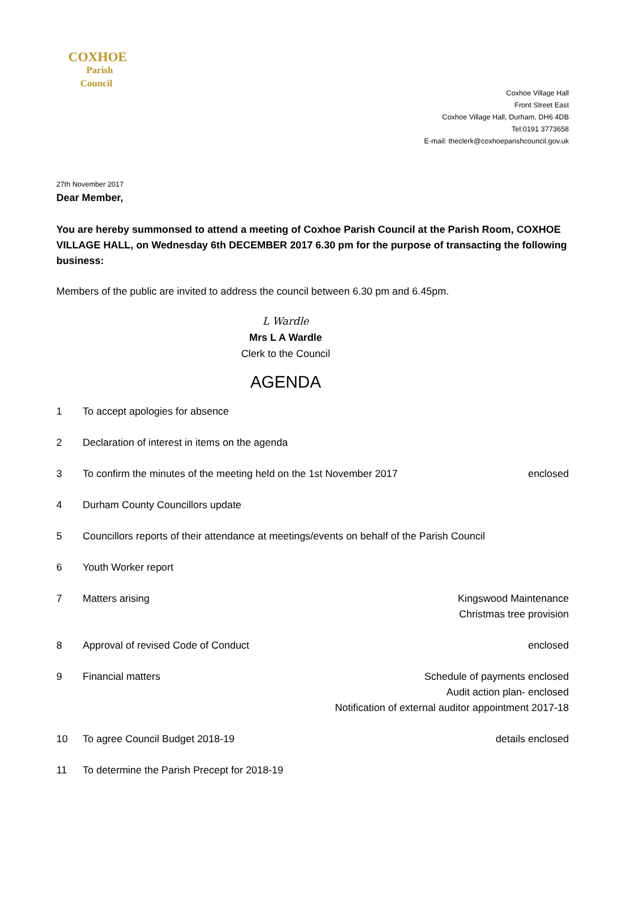COXHOE
Parish
Council
Coxhoe Village Hall
Front Street East
Coxhoe Village Hall, Durham, DH6 4DB
Tel:0191 3773658
E-mail: theclerk@coxhoeparishcouncil.gov.uk
27th November 2017
Dear Member,
You are hereby summonsed to attend a meeting of Coxhoe Parish Council at the Parish Room, COXHOE VILLAGE HALL, on Wednesday 6th DECEMBER 2017 6.30 pm for the purpose of transacting the following business:
Members of the public are invited to address the council between 6.30 pm and 6.45pm.
L Wardle
Mrs L A Wardle
Clerk to the Council
AGENDA
1 To accept apologies for absence
2 Declaration of interest in items on the agenda
3 To confirm the minutes of the meeting held on the 1st November 2017 enclosed
4 Durham County Councillors update
5 Councillors reports of their attendance at meetings/events on behalf of the Parish Council
6 Youth Worker report
7 Matters arising Kingswood Maintenance
Christmas tree provision
8 Approval of revised Code of Conduct enclosed
9 Financial matters Schedule of payments enclosed
Audit action plan- enclosed
Notification of external auditor appointment 2017-18
10 To agree Council Budget 2018-19 details enclosed
11 To determine the Parish Precept for 2018-19